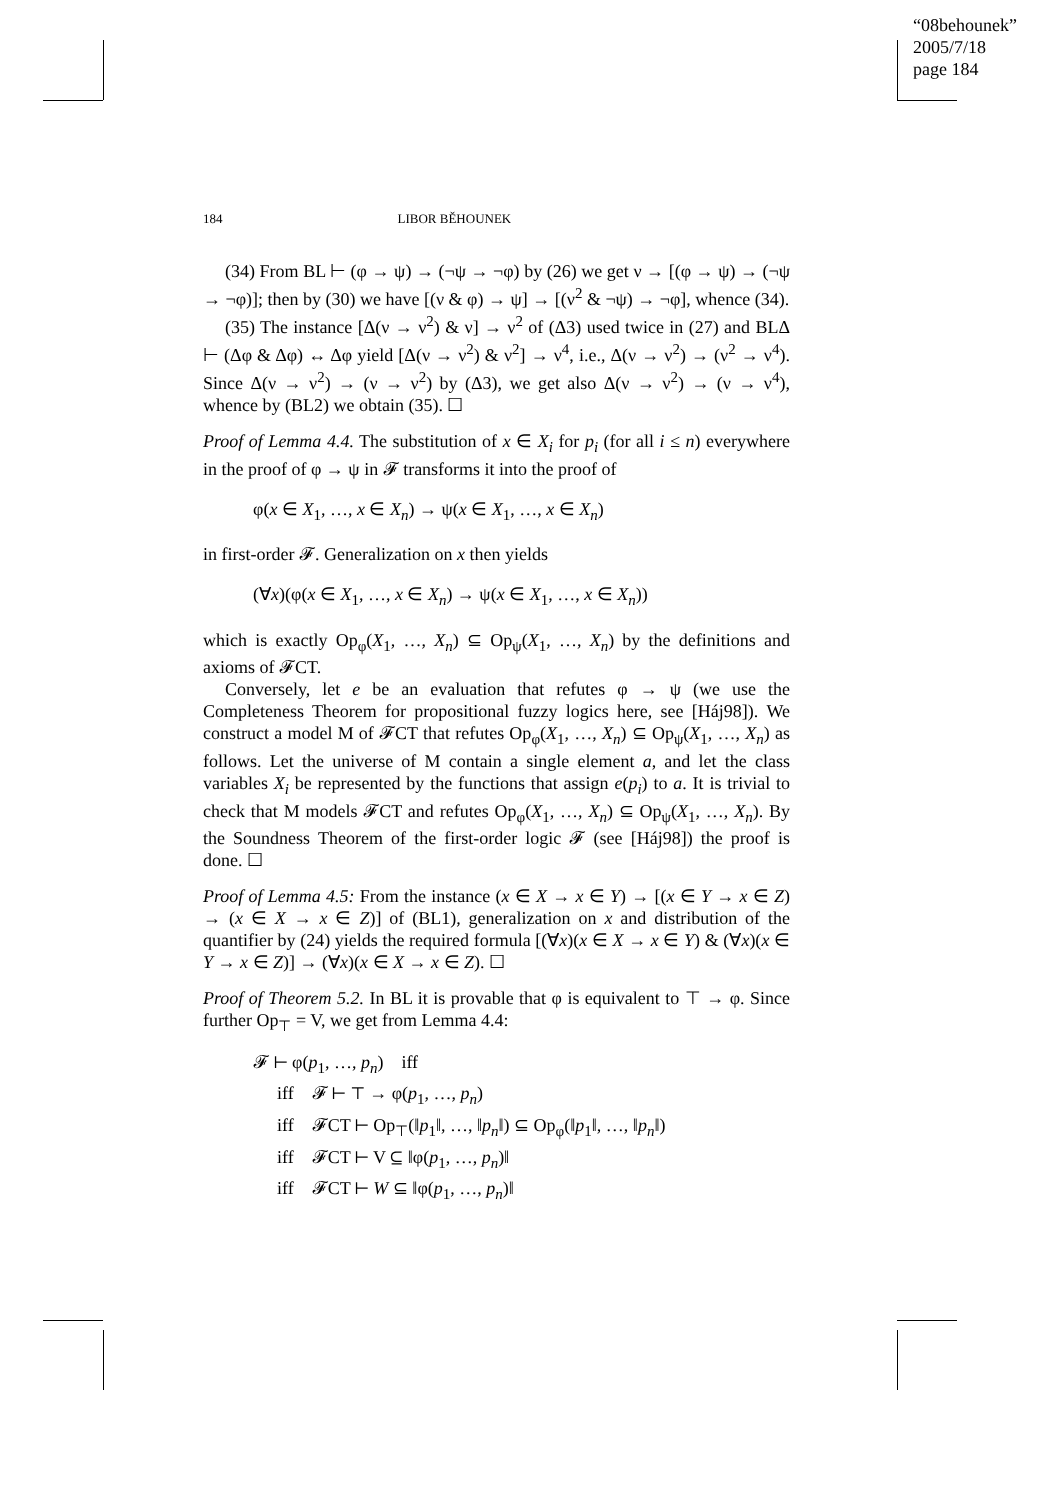“08behounek”
2005/7/18
page 184
184 LIBOR BĚHOUNEK
(34) From BL ⊢ (φ → ψ) → (¬ψ → ¬φ) by (26) we get ν → [(φ → ψ) → (¬ψ → ¬φ)]; then by (30) we have [(ν & φ) → ψ] → [(ν<sup>2</sup> & ¬ψ) → ¬φ], whence (34).
(35) The instance [Δ(ν → ν<sup>2</sup>) & ν] → ν<sup>2</sup> of (Δ3) used twice in (27) and BLΔ ⊢ (Δφ & Δφ) ↔ Δφ yield [Δ(ν → ν<sup>2</sup>) & ν<sup>2</sup>] → ν<sup>4</sup>, i.e., Δ(ν → ν<sup>2</sup>) → (ν<sup>2</sup> → ν<sup>4</sup>). Since Δ(ν → ν<sup>2</sup>) → (ν → ν<sup>2</sup>) by (Δ3), we get also Δ(ν → ν<sup>2</sup>) → (ν → ν<sup>4</sup>), whence by (BL2) we obtain (35). ☐
Proof of Lemma 4.4. The substitution of x ∈ X<sub>i</sub> for p<sub>i</sub> (for all i ≤ n) everywhere in the proof of φ → ψ in 𝓕 transforms it into the proof of
φ(x ∈ X<sub>1</sub>, …, x ∈ X<sub>n</sub>) → ψ(x ∈ X<sub>1</sub>, …, x ∈ X<sub>n</sub>)
in first-order 𝓕. Generalization on x then yields
(∀x)(φ(x ∈ X<sub>1</sub>, …, x ∈ X<sub>n</sub>) → ψ(x ∈ X<sub>1</sub>, …, x ∈ X<sub>n</sub>))
which is exactly Op<sub>φ</sub>(X<sub>1</sub>, …, X<sub>n</sub>) ⊆ Op<sub>ψ</sub>(X<sub>1</sub>, …, X<sub>n</sub>) by the definitions and axioms of 𝓕CT.
Conversely, let e be an evaluation that refutes φ → ψ (we use the Completeness Theorem for propositional fuzzy logics here, see [Háj98]). We construct a model M of 𝓕CT that refutes Op<sub>φ</sub>(X<sub>1</sub>, …, X<sub>n</sub>) ⊆ Op<sub>ψ</sub>(X<sub>1</sub>, …, X<sub>n</sub>) as follows. Let the universe of M contain a single element a, and let the class variables X<sub>i</sub> be represented by the functions that assign e(p<sub>i</sub>) to a. It is trivial to check that M models 𝓕CT and refutes Op<sub>φ</sub>(X<sub>1</sub>, …, X<sub>n</sub>) ⊆ Op<sub>ψ</sub>(X<sub>1</sub>, …, X<sub>n</sub>). By the Soundness Theorem of the first-order logic 𝓕 (see [Háj98]) the proof is done. ☐
Proof of Lemma 4.5: From the instance (x ∈ X → x ∈ Y) → [(x ∈ Y → x ∈ Z) → (x ∈ X → x ∈ Z)] of (BL1), generalization on x and distribution of the quantifier by (24) yields the required formula [(∀x)(x ∈ X → x ∈ Y) & (∀x)(x ∈ Y → x ∈ Z)] → (∀x)(x ∈ X → x ∈ Z). ☐
Proof of Theorem 5.2. In BL it is provable that φ is equivalent to ⊤ → φ. Since further Op<sub>⊤</sub> = V, we get from Lemma 4.4:
𝓕 ⊢ φ(p<sub>1</sub>, …, p<sub>n</sub>) iff
iff 𝓕 ⊢ ⊤ → φ(p<sub>1</sub>, …, p<sub>n</sub>)
iff 𝓕CT ⊢ Op<sub>⊤</sub>(‖p<sub>1</sub>‖, …, ‖p<sub>n</sub>‖) ⊆ Op<sub>φ</sub>(‖p<sub>1</sub>‖, …, ‖p<sub>n</sub>‖)
iff 𝓕CT ⊢ V ⊆ ‖φ(p<sub>1</sub>, …, p<sub>n</sub>)‖
iff 𝓕CT ⊢ W ⊆ ‖φ(p<sub>1</sub>, …, p<sub>n</sub>)‖